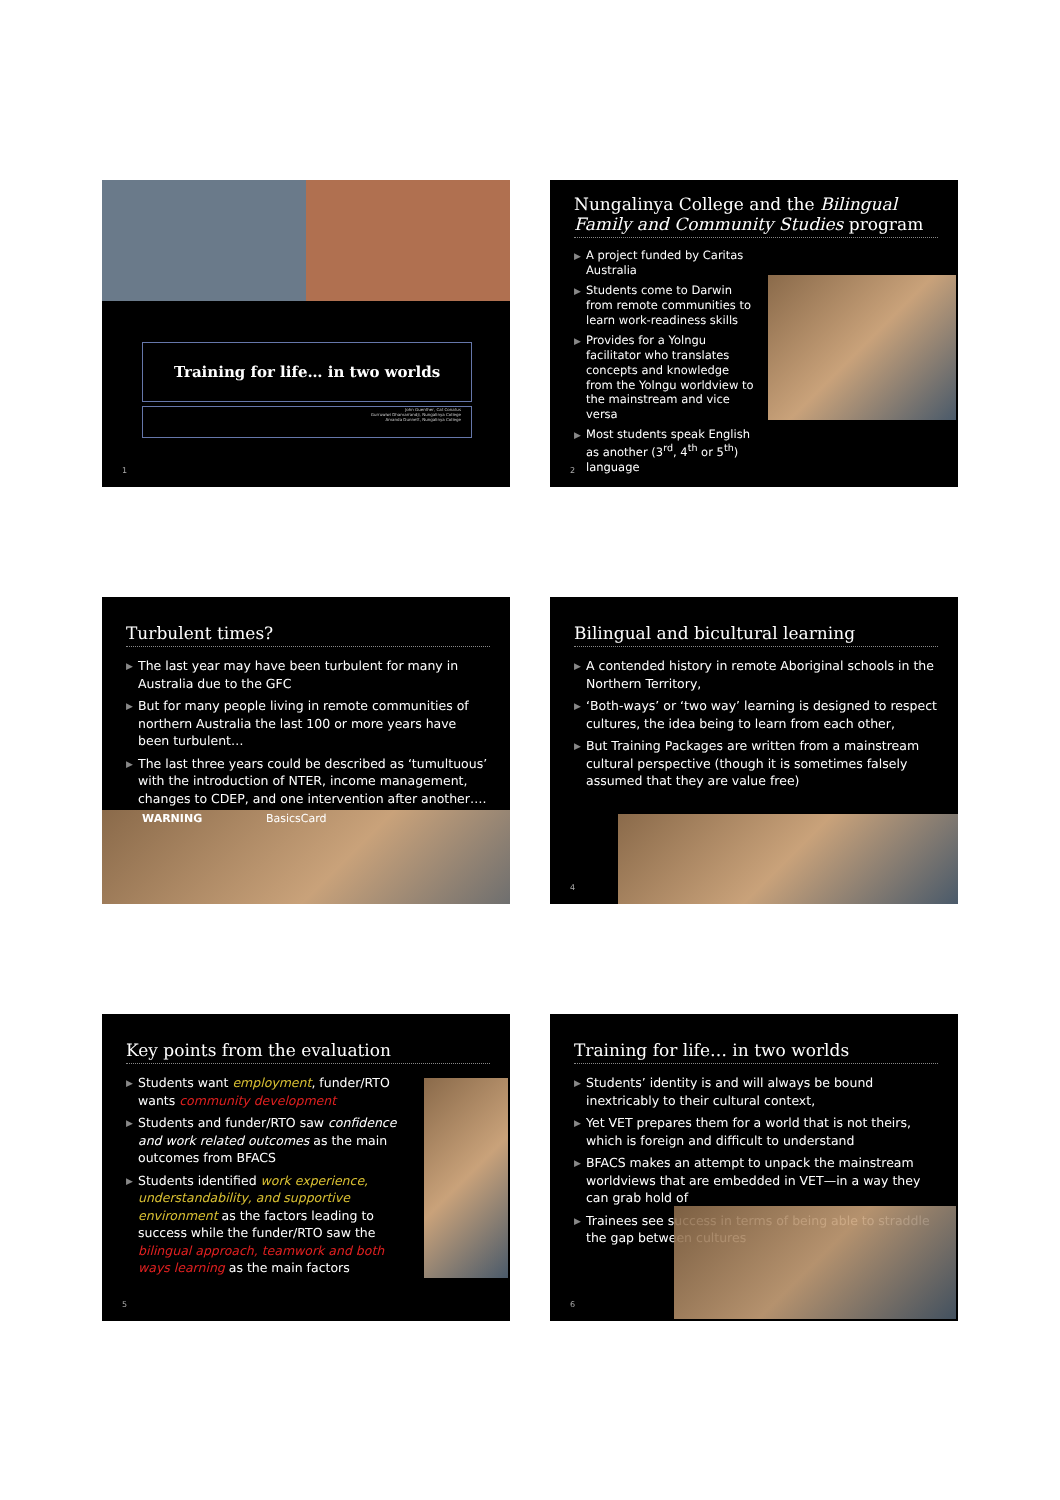Training for life… in two worlds
John Guenther, Cat Conatus
Gurruwiwi Dhamarrandji, Nungalinya College
Amanda Dunnett, Nungalinya College
1
Nungalinya College and the Bilingual Family and Community Studies program
▶ A project funded by Caritas Australia
▶ Students come to Darwin from remote communities to learn work-readiness skills
▶ Provides for a Yolngu facilitator who translates concepts and knowledge from the Yolngu worldview to the mainstream and vice versa
▶ Most students speak English as another (3<sup>rd</sup>, 4<sup>th</sup> or 5<sup>th</sup>) language
2
Turbulent times?
▶ The last year may have been turbulent for many in Australia due to the GFC
▶ But for many people living in remote communities of northern Australia the last 100 or more years have been turbulent…
▶ The last three years could be described as ‘tumultuous’ with the introduction of NTER, income management, changes to CDEP, and one intervention after another….
WARNING BasicsCard
Bilingual and bicultural learning
▶ A contended history in remote Aboriginal schools in the Northern Territory,
▶ ‘Both-ways’ or ‘two way’ learning is designed to respect cultures, the idea being to learn from each other,
▶ But Training Packages are written from a mainstream cultural perspective (though it is sometimes falsely assumed that they are value free)
4
Key points from the evaluation
▶ Students want employment, funder/RTO wants community development
▶ Students and funder/RTO saw confidence and work related outcomes as the main outcomes from BFACS
▶ Students identified work experience, understandability, and supportive environment as the factors leading to success while the funder/RTO saw the bilingual approach, teamwork and both ways learning as the main factors
5
Training for life… in two worlds
▶ Students’ identity is and will always be bound inextricably to their cultural context,
▶ Yet VET prepares them for a world that is not theirs, which is foreign and difficult to understand
▶ BFACS makes an attempt to unpack the mainstream worldviews that are embedded in VET—in a way they can grab hold of
▶ Trainees see success in terms of being able to straddle the gap between cultures
6